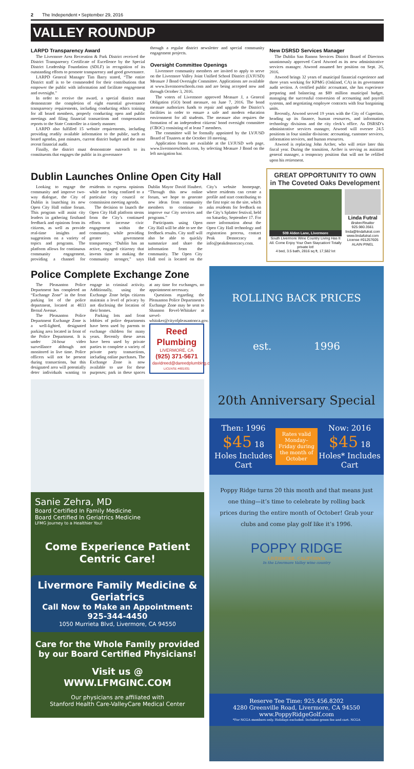2 The Independent • September 29, 2016
VALLEY ROUNDUP
LARPD Transparency Award
The Livermore Area Recreation & Park District received the District Transparency Certificate of Excellence by the Special District Leadership Foundation (SDLF) in recognition of its outstanding efforts to promote transparency and good governance.
LARPD General Manager Tim Barry stated, “The entire District staff is to be commended for their contributions that empower the public with information and facilitate engagement and oversight.”
In order to receive the award, a special district must demonstrate the completion of eight essential governance transparency requirements, including conducting ethics training for all board members, properly conducting open and public meetings and filing financial transactions and compensation reports to the State Controller in a timely manner.
LARPD also fulfilled 15 website requirements, including providing readily available information to the public, such as board agendas, past minutes, current district budget and the most recent financial audit.
Finally, the district must demonstrate outreach to its constituents that engages the public in its governance
through a regular district newsletter and special community engagement projects.
Oversight Committee Openings
Livermore community members are invited to apply to serve on the Livermore Valley Joint Unified School District (LVJUSD) Measure J Bond Oversight Committee. Applications are available at www.livermoreschools.com and are being accepted now and through October 3, 2016.
The voters of Livermore approved Measure J, a General Obligation (GO) bond measure, on June 7, 2016. The bond measure authorizes funds to repair and upgrade the District’s facilities in order to ensure a safe and modern education environment for all students. The measure also requires the formation of an independent citizens' bond oversight committee (CBOC) consisting of at least 7 members.
The committee will be formally appointed by the LVJUSD Board of Trustees at the October 18 meeting.
Application forms are available at the LVJUSD web page, www.livermoreschools.com, by selecting Measure J Bond on the left navigation bar.
New DSRSD Services Manager
The Dublin San Ramon Services District Board of Directors unanimously approved Carol Atwood as its new administrative services manager. Atwood assumed her position on Sept. 26, 2016.
Atwood brings 32 years of municipal financial experience and three years working for KPMG (Oakland, CA) in its government audit section. A certified public accountant, she has experience preparing and balancing an $89 million municipal budget, managing the successful conversion of accounting and payroll systems, and negotiating employee contracts with four bargaining units.
Recently, Atwood served 19 years with the City of Cupertino, heading up its finance, human resources, and information technology divisions and the city clerk’s office. As DSRSD’s administrative services manager, Atwood will oversee 24.5 positions in four similar divisions: accounting, customer services, information services, and human resources.
Atwood is replacing John Archer, who will retire later this fiscal year. During the transition, Archer is serving as assistant general manager, a temporary position that will not be refilled upon his retirement.
Dublin Launches Online Open City Hall
Looking to engage the community and improve two-way dialogue, the City of Dublin is launching its new Open City Hall online forum. This program will assist city leaders in gathering firsthand feedback and opinions from its citizens, as well as provide real-time insights and suggestions on a variety of topics and programs. The platform allows for continuous community engagement, providing a channel for residents to express opinions while not being confined to a particular city council or commission meeting agenda.
The decision to launch the Open City Hall platform stems from the City’s continued efforts to increase civic engagement within the community, while providing greater government transparency. “Dublin has an active, engaged citizenry that invests time in making the community stronger,” says Dublin Mayor David Haubert. “Through this new online forum, we hope to generate new ideas from community members to continue to improve our City services and programs.”
Participants using Open City Hall will be able to see the feedback results. City staff will also be able to quickly summarize and share the information from the community. The Open City Hall tool is located on the City’s website homepage, where residents can create a profile and start contributing to the first topic on the site, which asks residents for feedback on the City’s Splatter festival, held on Saturday, September 17. For more information about the Open City Hall technology and registration process, contact Peak Democracy at info@peakdemocracy.com.
GREAT OPPORTUNITY TO OWN
in The Coveted Oaks Development
509 Alden Lane, Livermore
South Livermore Wine Country Living Has It All. Come Enjoy Your Own Staycation! Totally private lot!
4 bed, 3.5 bath, 2816 sq ft, 17,582 lot
Linda Futral
Broker/Realtor
925.980.3561
linda@lindafutral.com
www.lindafutral.com
License #01257605
ALAIN PINEL
Police Complete Exchange Zone
The Pleasanton Police Department has completed an “Exchange Zone” in the front parking lot of the police department, located at 4833 Bernal Avenue.
The Pleasanton Police Department Exchange Zone is a well-lighted, designated parking area located in front of the Police Department. It is under 24-hour video surveillance although not monitored in live time. Police officers will not be present during transactions, but this designated area will potentially deter individuals wanting to engage in criminal activity. Additionally, using the Exchange Zone helps citizens maintain a level of privacy by not disclosing the location of their homes.
Parking lots and front lobbies of police departments have been used by parents to exchange children for many years. Recently these areas have been used by private parties to complete a variety of private party transactions, including online purchases. The Exchange Zone is now available to use for these purposes; park in these spaces at any time for exchanges, no appointment necessary.
Questions regarding the Pleasanton Police Department’s Exchange Zone may be sent to Shannon Revel-Whitaker at srevel-whitaker@cityofpleasantonca.gov.
Reed Plumbing
LIVERMORE, CA
(925) 371-5671
davidreed@dareedplumbing.com
LICENSE #601931
Sanie Zehra, MD
Board Certified In Family Medicine
Board Certified In Geriatrics Medicine
LFMG Journey to a Healthier You!
Come Experience Patient Centric Care!
Livermore Family Medicine & Geriatrics
Call Now to Make an Appointment:
925-344-4450
1050 Murrieta Blvd, Livermore, CA 94550
Care for the Whole Family provided by our Board Certified Physicians!
Visit us @
WWW.LFMGINC.COM
Our physicians are affiliated with
Stanford Health Care-ValleyCare Medical Center
ROLLING BACK PRICES
est. 1996
20th Anniversary Special
Then: 1996
$45 18 Holes Includes Cart
Rates valid Monday–Friday during the month of October
Now: 2016
$45 18 Holes* Includes Cart
Poppy Ridge turns 20 this month and that means just one thing—it’s time to celebrate by rolling back prices during the entire month of October! Grab your clubs and come play golf like it’s 1996.
POPPY RIDGE
LIVERMORE, CALIFORNIA
In the Livermore Valley wine country
Reserve Tee Time: 925.456.8202
4280 Greenville Road, Livermore, CA 94550
www.PoppyRidgeGolf.com
*For NCGA members only. Holidays excluded. Includes green fee and cart. NCGA